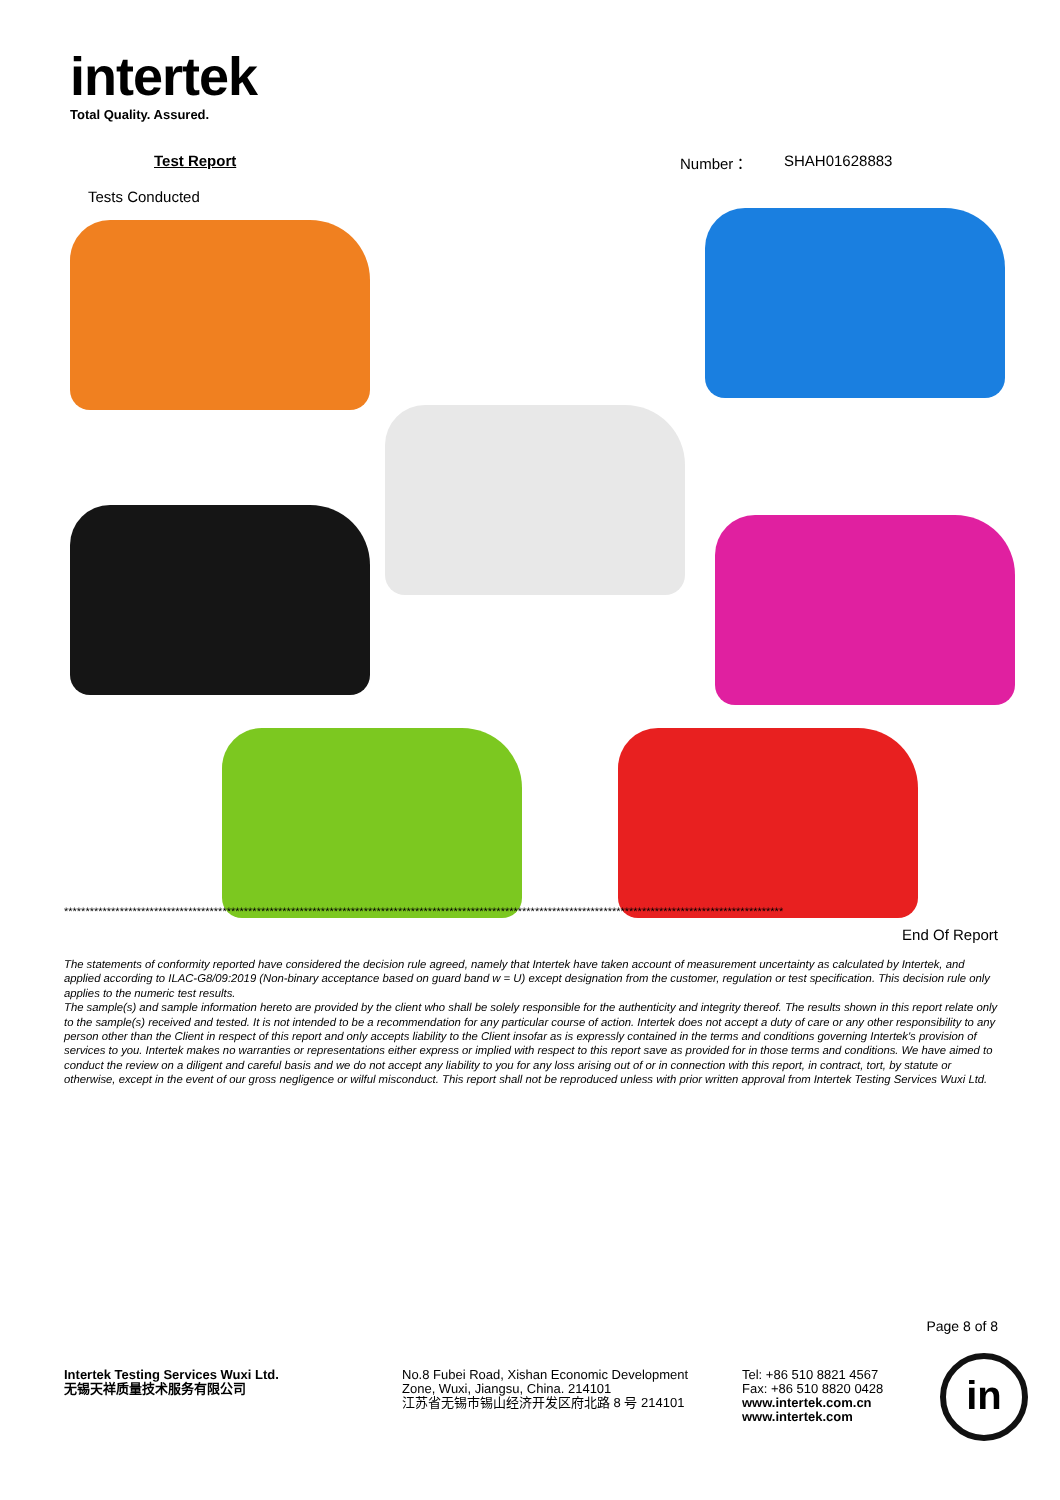intertek
Total Quality. Assured.
Test Report Number： SHAH01628883
Tests Conducted
************************************************************************************************************************************************************************
End Of Report
The statements of conformity reported have considered the decision rule agreed, namely that Intertek have taken account of measurement uncertainty as calculated by Intertek, and applied according to ILAC-G8/09:2019 (Non-binary acceptance based on guard band w = U) except designation from the customer, regulation or test specification. This decision rule only applies to the numeric test results.
The sample(s) and sample information hereto are provided by the client who shall be solely responsible for the authenticity and integrity thereof. The results shown in this report relate only to the sample(s) received and tested. It is not intended to be a recommendation for any particular course of action. Intertek does not accept a duty of care or any other responsibility to any person other than the Client in respect of this report and only accepts liability to the Client insofar as is expressly contained in the terms and conditions governing Intertek's provision of services to you. Intertek makes no warranties or representations either express or implied with respect to this report save as provided for in those terms and conditions. We have aimed to conduct the review on a diligent and careful basis and we do not accept any liability to you for any loss arising out of or in connection with this report, in contract, tort, by statute or otherwise, except in the event of our gross negligence or wilful misconduct. This report shall not be reproduced unless with prior written approval from Intertek Testing Services Wuxi Ltd.
Page 8 of 8
Intertek Testing Services Wuxi Ltd.
无锡天祥质量技术服务有限公司
No.8 Fubei Road, Xishan Economic Development
Zone, Wuxi, Jiangsu, China. 214101
江苏省无锡市锡山经济开发区府北路 8 号 214101
Tel: +86 510 8821 4567
Fax: +86 510 8820 0428
www.intertek.com.cn
www.intertek.com
in